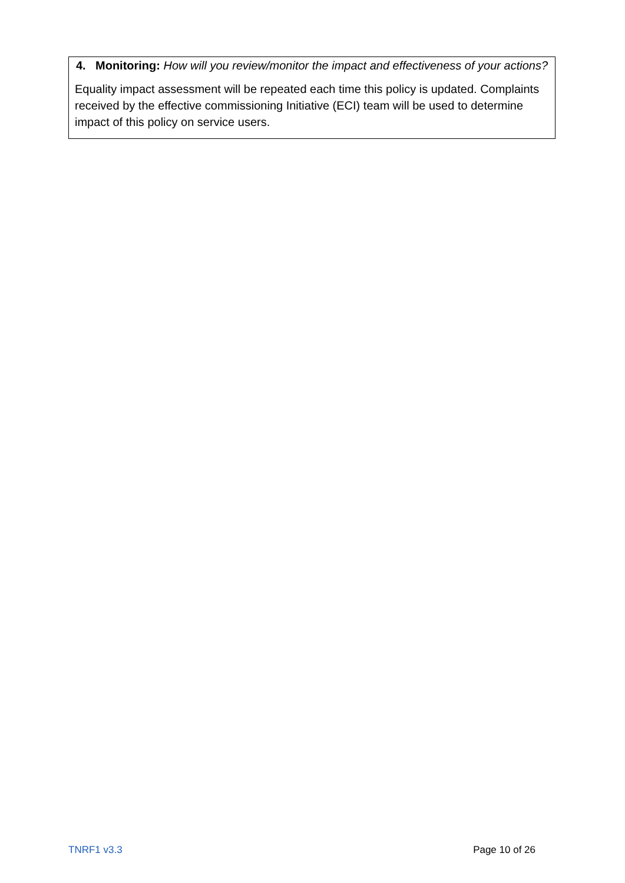4. Monitoring: How will you review/monitor the impact and effectiveness of your actions?
Equality impact assessment will be repeated each time this policy is updated. Complaints received by the effective commissioning Initiative (ECI) team will be used to determine impact of this policy on service users.
TNRF1 v3.3 Page 10 of 26